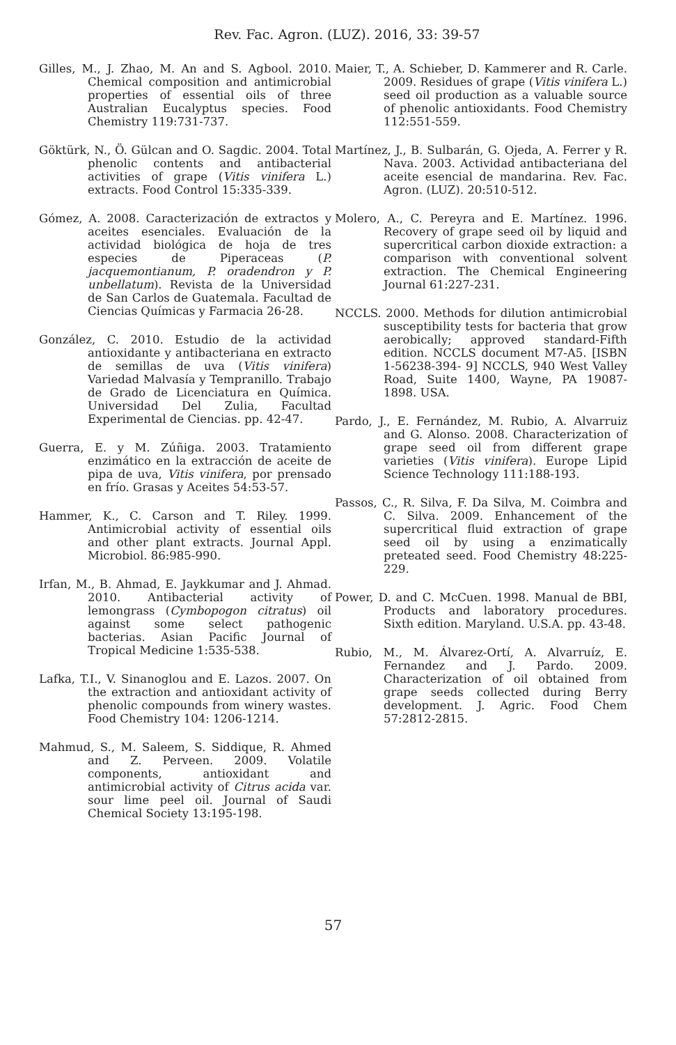Rev. Fac. Agron. (LUZ). 2016, 33: 39-57
Gilles, M., J. Zhao, M. An and S. Agbool. 2010. Chemical composition and antimicrobial properties of essential oils of three Australian Eucalyptus species. Food Chemistry 119:731-737.
Göktürk, N., Ö. Gülcan and O. Sagdic. 2004. Total phenolic contents and antibacterial activities of grape (Vitis vinifera L.) extracts. Food Control 15:335-339.
Gómez, A. 2008. Caracterización de extractos y aceites esenciales. Evaluación de la actividad biológica de hoja de tres especies de Piperaceas (P. jacquemontianum, P. oradendron y P. unbellatum). Revista de la Universidad de San Carlos de Guatemala. Facultad de Ciencias Químicas y Farmacia 26-28.
González, C. 2010. Estudio de la actividad antioxidante y antibacteriana en extracto de semillas de uva (Vitis vinifera) Variedad Malvasía y Tempranillo. Trabajo de Grado de Licenciatura en Química. Universidad Del Zulia, Facultad Experimental de Ciencias. pp. 42-47.
Guerra, E. y M. Zúñiga. 2003. Tratamiento enzimático en la extracción de aceite de pipa de uva, Vitis vinifera, por prensado en frío. Grasas y Aceites 54:53-57.
Hammer, K., C. Carson and T. Riley. 1999. Antimicrobial activity of essential oils and other plant extracts. Journal Appl. Microbiol. 86:985-990.
Irfan, M., B. Ahmad, E. Jaykkumar and J. Ahmad. 2010. Antibacterial activity of lemongrass (Cymbopogon citratus) oil against some select pathogenic bacterias. Asian Pacific Journal of Tropical Medicine 1:535-538.
Lafka, T.I., V. Sinanoglou and E. Lazos. 2007. On the extraction and antioxidant activity of phenolic compounds from winery wastes. Food Chemistry 104: 1206-1214.
Mahmud, S., M. Saleem, S. Siddique, R. Ahmed and Z. Perveen. 2009. Volatile components, antioxidant and antimicrobial activity of Citrus acida var. sour lime peel oil. Journal of Saudi Chemical Society 13:195-198.
Maier, T., A. Schieber, D. Kammerer and R. Carle. 2009. Residues of grape (Vitis vinifera L.) seed oil production as a valuable source of phenolic antioxidants. Food Chemistry 112:551-559.
Martínez, J., B. Sulbarán, G. Ojeda, A. Ferrer y R. Nava. 2003. Actividad antibacteriana del aceite esencial de mandarina. Rev. Fac. Agron. (LUZ). 20:510-512.
Molero, A., C. Pereyra and E. Martínez. 1996. Recovery of grape seed oil by liquid and supercritical carbon dioxide extraction: a comparison with conventional solvent extraction. The Chemical Engineering Journal 61:227-231.
NCCLS. 2000. Methods for dilution antimicrobial susceptibility tests for bacteria that grow aerobically; approved standard-Fifth edition. NCCLS document M7-A5. [ISBN 1-56238-394- 9] NCCLS, 940 West Valley Road, Suite 1400, Wayne, PA 19087-1898. USA.
Pardo, J., E. Fernández, M. Rubio, A. Alvarruiz and G. Alonso. 2008. Characterization of grape seed oil from different grape varieties (Vitis vinifera). Europe Lipid Science Technology 111:188-193.
Passos, C., R. Silva, F. Da Silva, M. Coimbra and C. Silva. 2009. Enhancement of the supercritical fluid extraction of grape seed oil by using a enzimatically preteated seed. Food Chemistry 48:225-229.
Power, D. and C. McCuen. 1998. Manual de BBI, Products and laboratory procedures. Sixth edition. Maryland. U.S.A. pp. 43-48.
Rubio, M., M. Álvarez-Ortí, A. Alvarruíz, E. Fernandez and J. Pardo. 2009. Characterization of oil obtained from grape seeds collected during Berry development. J. Agric. Food Chem 57:2812-2815.
57